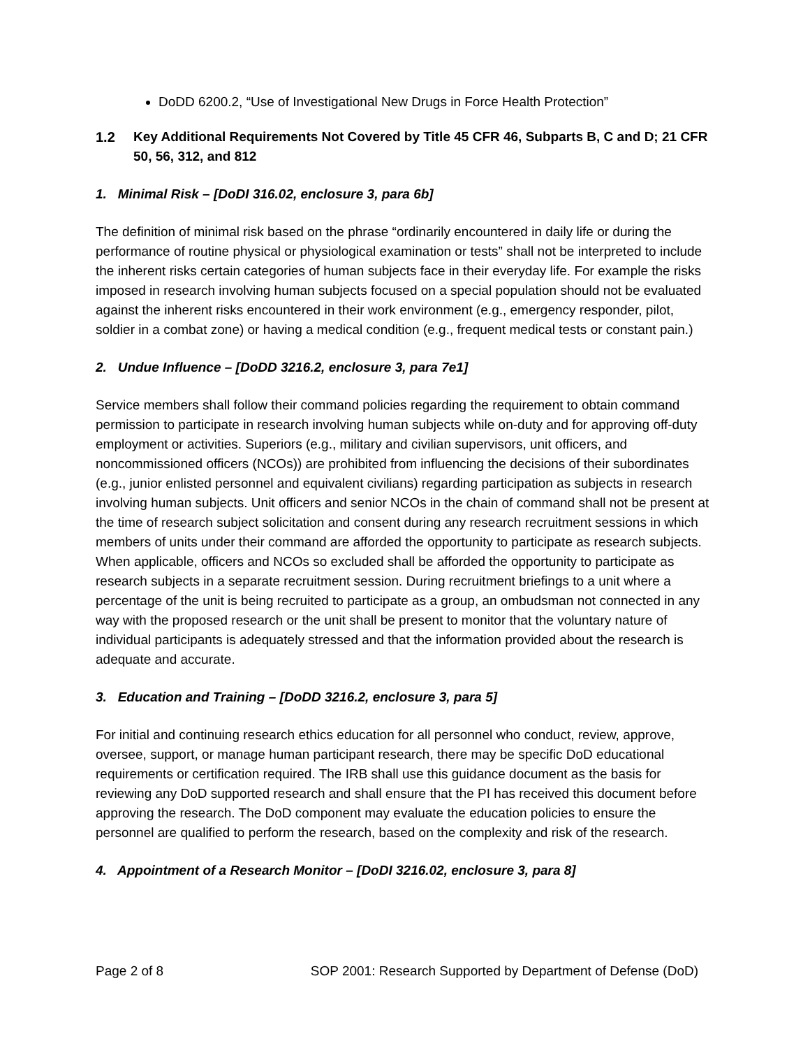DoDD 6200.2, “Use of Investigational New Drugs in Force Health Protection”
1.2 Key Additional Requirements Not Covered by Title 45 CFR 46, Subparts B, C and D; 21 CFR 50, 56, 312, and 812
1. Minimal Risk – [DoDI 316.02, enclosure 3, para 6b]
The definition of minimal risk based on the phrase “ordinarily encountered in daily life or during the performance of routine physical or physiological examination or tests” shall not be interpreted to include the inherent risks certain categories of human subjects face in their everyday life. For example the risks imposed in research involving human subjects focused on a special population should not be evaluated against the inherent risks encountered in their work environment (e.g., emergency responder, pilot, soldier in a combat zone) or having a medical condition (e.g., frequent medical tests or constant pain.)
2. Undue Influence – [DoDD 3216.2, enclosure 3, para 7e1]
Service members shall follow their command policies regarding the requirement to obtain command permission to participate in research involving human subjects while on-duty and for approving off-duty employment or activities. Superiors (e.g., military and civilian supervisors, unit officers, and noncommissioned officers (NCOs)) are prohibited from influencing the decisions of their subordinates (e.g., junior enlisted personnel and equivalent civilians) regarding participation as subjects in research involving human subjects. Unit officers and senior NCOs in the chain of command shall not be present at the time of research subject solicitation and consent during any research recruitment sessions in which members of units under their command are afforded the opportunity to participate as research subjects. When applicable, officers and NCOs so excluded shall be afforded the opportunity to participate as research subjects in a separate recruitment session. During recruitment briefings to a unit where a percentage of the unit is being recruited to participate as a group, an ombudsman not connected in any way with the proposed research or the unit shall be present to monitor that the voluntary nature of individual participants is adequately stressed and that the information provided about the research is adequate and accurate.
3. Education and Training – [DoDD 3216.2, enclosure 3, para 5]
For initial and continuing research ethics education for all personnel who conduct, review, approve, oversee, support, or manage human participant research, there may be specific DoD educational requirements or certification required. The IRB shall use this guidance document as the basis for reviewing any DoD supported research and shall ensure that the PI has received this document before approving the research. The DoD component may evaluate the education policies to ensure the personnel are qualified to perform the research, based on the complexity and risk of the research.
4. Appointment of a Research Monitor – [DoDI 3216.02, enclosure 3, para 8]
Page 2 of 8 SOP 2001: Research Supported by Department of Defense (DoD)